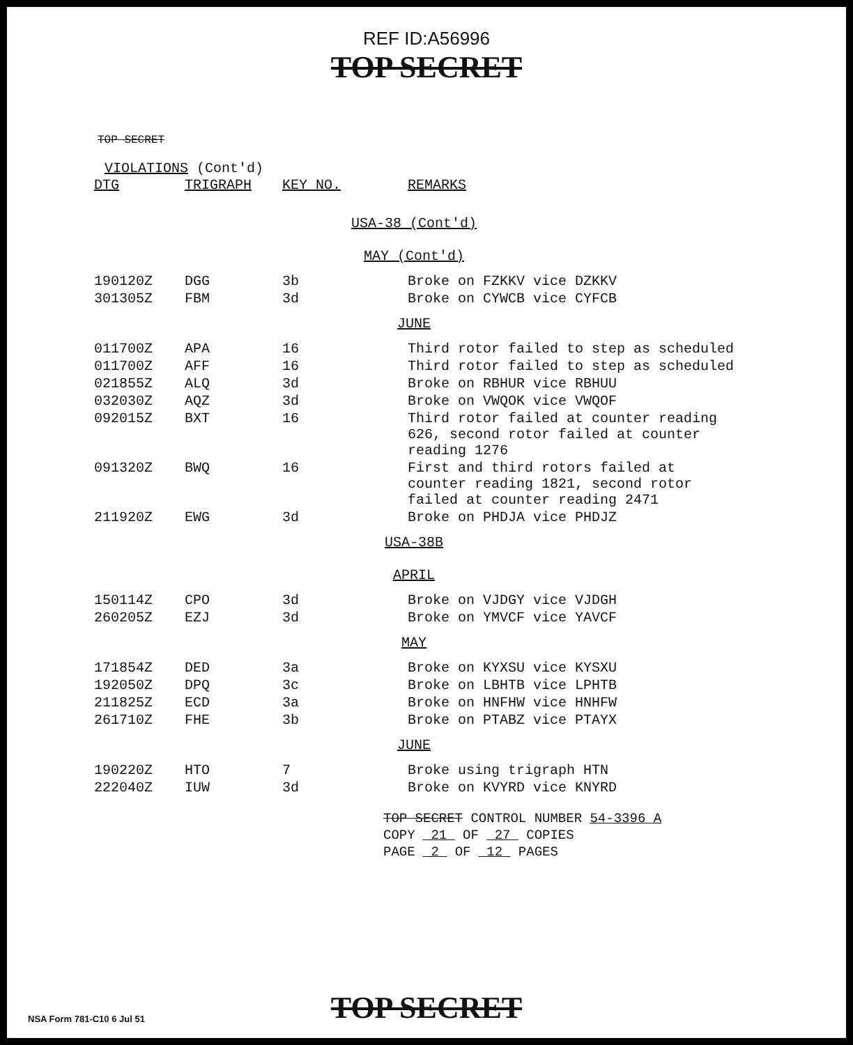REF ID:A56996
TOP SECRET
TOP SECRET
VIOLATIONS (Cont'd)
| DTG | TRIGRAPH | KEY NO. | REMARKS |
| --- | --- | --- | --- |
| USA-38 (Cont'd) | | | |
| MAY (Cont'd) | | | |
| 190120Z | DGG | 3b | Broke on FZKKV vice DZKKV |
| 301305Z | FBM | 3d | Broke on CYWCB vice CYFCB |
| JUNE | | | |
| 011700Z | APA | 16 | Third rotor failed to step as scheduled |
| 011700Z | AFF | 16 | Third rotor failed to step as scheduled |
| 021855Z | ALQ | 3d | Broke on RBHUR vice RBHUU |
| 032030Z | AQZ | 3d | Broke on VWQOK vice VWQOF |
| 092015Z | BXT | 16 | Third rotor failed at counter reading 626, second rotor failed at counter reading 1276 |
| 091320Z | BWQ | 16 | First and third rotors failed at counter reading 1821, second rotor failed at counter reading 2471 |
| 211920Z | EWG | 3d | Broke on PHDJA vice PHDJZ |
| USA-38B | | | |
| APRIL | | | |
| 150114Z | CPO | 3d | Broke on VJDGY vice VJDGH |
| 260205Z | EZJ | 3d | Broke on YMVCF vice YAVCF |
| MAY | | | |
| 171854Z | DED | 3a | Broke on KYXSU vice KYSXU |
| 192050Z | DPQ | 3c | Broke on LBHTB vice LPHTB |
| 211825Z | ECD | 3a | Broke on HNFHW vice HNHFW |
| 261710Z | FHE | 3b | Broke on PTABZ vice PTAYX |
| JUNE | | | |
| 190220Z | HTO | 7 | Broke using trigraph HTN |
| 222040Z | IUW | 3d | Broke on KVYRD vice KNYRD |
TOP SECRET CONTROL NUMBER 54-3396 A
COPY 21 OF 27 COPIES
PAGE 2 OF 12 PAGES
NSA Form 781-C10 6 Jul 51
TOP SECRET